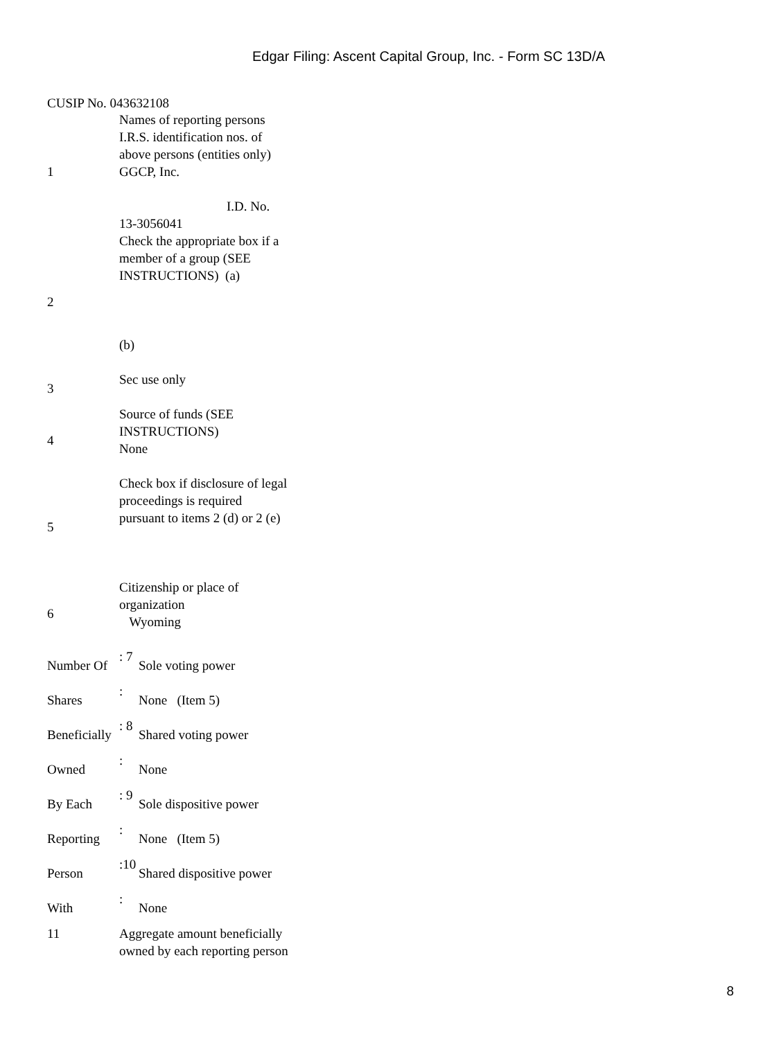Edgar Filing: Ascent Capital Group, Inc. - Form SC 13D/A
CUSIP No. 043632108
| 1 | Names of reporting persons I.R.S. identification nos. of above persons (entities only) GGCP, Inc. I.D. No. 13-3056041 |
| 2 | Check the appropriate box if a member of a group (SEE INSTRUCTIONS) (a) (b) |
| 3 | Sec use only |
| 4 | Source of funds (SEE INSTRUCTIONS) None |
| 5 | Check box if disclosure of legal proceedings is required pursuant to items 2 (d) or 2 (e) |
| 6 | Citizenship or place of organization Wyoming |
| Number Of | : 7 | Sole voting power |
| Shares | : | None (Item 5) |
| Beneficially | : 8 | Shared voting power |
| Owned | : | None |
| By Each | : 9 | Sole dispositive power |
| Reporting | : | None (Item 5) |
| Person | :10 | Shared dispositive power |
| With | : | None |
| 11 | Aggregate amount beneficially owned by each reporting person |
8